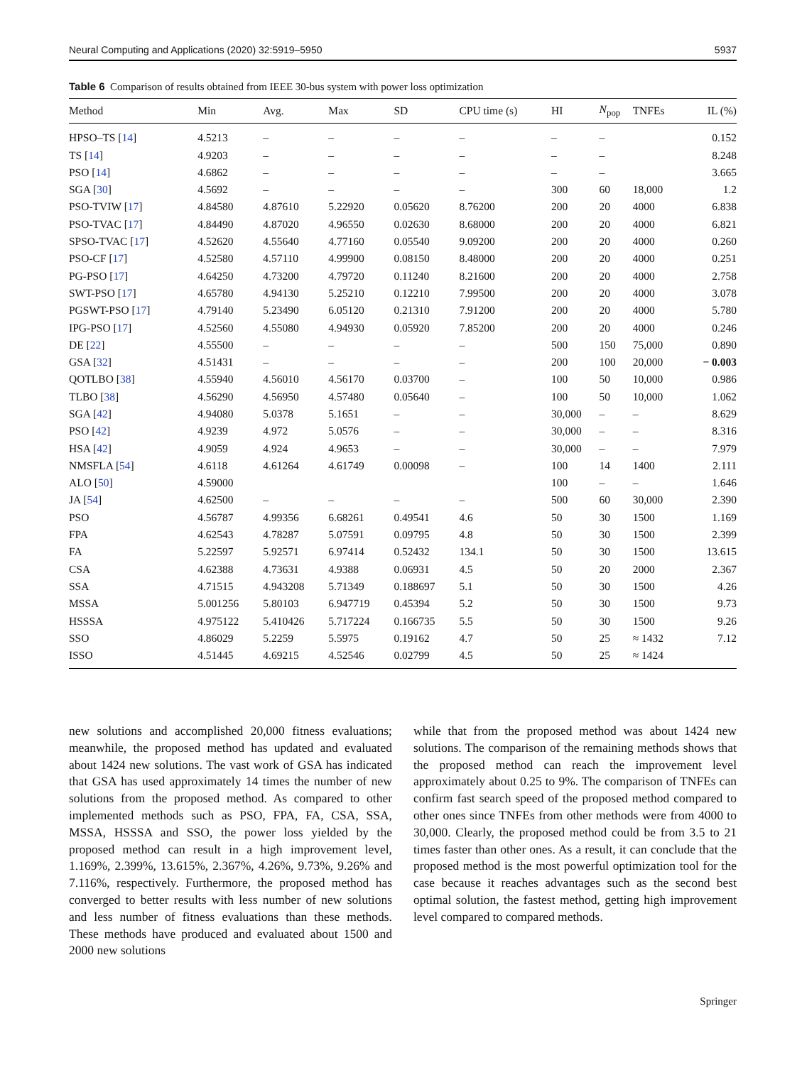Neural Computing and Applications (2020) 32:5919–5950 5937
Table 6 Comparison of results obtained from IEEE 30-bus system with power loss optimization
| Method | Min | Avg. | Max | SD | CPU time (s) | HI | N<sub>pop</sub> | TNFEs | IL (%) |
| --- | --- | --- | --- | --- | --- | --- | --- | --- | --- |
| HPSO–TS [ 14 ] | 4.5213 | – | – | – | – | – | – | | 0.152 |
| TS [ 14 ] | 4.9203 | – | – | – | – | – | – | | 8.248 |
| PSO [ 14 ] | 4.6862 | – | – | – | – | – | – | | 3.665 |
| SGA [ 30 ] | 4.5692 | – | – | – | – | 300 | 60 | 18,000 | 1.2 |
| PSO-TVIW [ 17 ] | 4.84580 | 4.87610 | 5.22920 | 0.05620 | 8.76200 | 200 | 20 | 4000 | 6.838 |
| PSO-TVAC [ 17 ] | 4.84490 | 4.87020 | 4.96550 | 0.02630 | 8.68000 | 200 | 20 | 4000 | 6.821 |
| SPSO-TVAC [ 17 ] | 4.52620 | 4.55640 | 4.77160 | 0.05540 | 9.09200 | 200 | 20 | 4000 | 0.260 |
| PSO-CF [ 17 ] | 4.52580 | 4.57110 | 4.99900 | 0.08150 | 8.48000 | 200 | 20 | 4000 | 0.251 |
| PG-PSO [ 17 ] | 4.64250 | 4.73200 | 4.79720 | 0.11240 | 8.21600 | 200 | 20 | 4000 | 2.758 |
| SWT-PSO [ 17 ] | 4.65780 | 4.94130 | 5.25210 | 0.12210 | 7.99500 | 200 | 20 | 4000 | 3.078 |
| PGSWT-PSO [ 17 ] | 4.79140 | 5.23490 | 6.05120 | 0.21310 | 7.91200 | 200 | 20 | 4000 | 5.780 |
| IPG-PSO [ 17 ] | 4.52560 | 4.55080 | 4.94930 | 0.05920 | 7.85200 | 200 | 20 | 4000 | 0.246 |
| DE [ 22 ] | 4.55500 | – | – | – | – | 500 | 150 | 75,000 | 0.890 |
| GSA [ 32 ] | 4.51431 | – | – | – | – | 200 | 100 | 20,000 | − 0.003 |
| QOTLBO [ 38 ] | 4.55940 | 4.56010 | 4.56170 | 0.03700 | – | 100 | 50 | 10,000 | 0.986 |
| TLBO [ 38 ] | 4.56290 | 4.56950 | 4.57480 | 0.05640 | – | 100 | 50 | 10,000 | 1.062 |
| SGA [ 42 ] | 4.94080 | 5.0378 | 5.1651 | – | – | 30,000 | – | – | 8.629 |
| PSO [ 42 ] | 4.9239 | 4.972 | 5.0576 | – | – | 30,000 | – | – | 8.316 |
| HSA [ 42 ] | 4.9059 | 4.924 | 4.9653 | – | – | 30,000 | – | – | 7.979 |
| NMSFLA [ 54 ] | 4.6118 | 4.61264 | 4.61749 | 0.00098 | – | 100 | 14 | 1400 | 2.111 |
| ALO [ 50 ] | 4.59000 | | | | | 100 | – | – | 1.646 |
| JA [ 54 ] | 4.62500 | – | – | – | – | 500 | 60 | 30,000 | 2.390 |
| PSO | 4.56787 | 4.99356 | 6.68261 | 0.49541 | 4.6 | 50 | 30 | 1500 | 1.169 |
| FPA | 4.62543 | 4.78287 | 5.07591 | 0.09795 | 4.8 | 50 | 30 | 1500 | 2.399 |
| FA | 5.22597 | 5.92571 | 6.97414 | 0.52432 | 134.1 | 50 | 30 | 1500 | 13.615 |
| CSA | 4.62388 | 4.73631 | 4.9388 | 0.06931 | 4.5 | 50 | 20 | 2000 | 2.367 |
| SSA | 4.71515 | 4.943208 | 5.71349 | 0.188697 | 5.1 | 50 | 30 | 1500 | 4.26 |
| MSSA | 5.001256 | 5.80103 | 6.947719 | 0.45394 | 5.2 | 50 | 30 | 1500 | 9.73 |
| HSSSA | 4.975122 | 5.410426 | 5.717224 | 0.166735 | 5.5 | 50 | 30 | 1500 | 9.26 |
| SSO | 4.86029 | 5.2259 | 5.5975 | 0.19162 | 4.7 | 50 | 25 | ≈ 1432 | 7.12 |
| ISSO | 4.51445 | 4.69215 | 4.52546 | 0.02799 | 4.5 | 50 | 25 | ≈ 1424 | |
new solutions and accomplished 20,000 fitness evaluations; meanwhile, the proposed method has updated and evaluated about 1424 new solutions. The vast work of GSA has indicated that GSA has used approximately 14 times the number of new solutions from the proposed method. As compared to other implemented methods such as PSO, FPA, FA, CSA, SSA, MSSA, HSSSA and SSO, the power loss yielded by the proposed method can result in a high improvement level, 1.169%, 2.399%, 13.615%, 2.367%, 4.26%, 9.73%, 9.26% and 7.116%, respectively. Furthermore, the proposed method has converged to better results with less number of new solutions and less number of fitness evaluations than these methods. These methods have produced and evaluated about 1500 and 2000 new solutions
while that from the proposed method was about 1424 new solutions. The comparison of the remaining methods shows that the proposed method can reach the improvement level approximately about 0.25 to 9%. The comparison of TNFEs can confirm fast search speed of the proposed method compared to other ones since TNFEs from other methods were from 4000 to 30,000. Clearly, the proposed method could be from 3.5 to 21 times faster than other ones. As a result, it can conclude that the proposed method is the most powerful optimization tool for the case because it reaches advantages such as the second best optimal solution, the fastest method, getting high improvement level compared to compared methods.
Springer